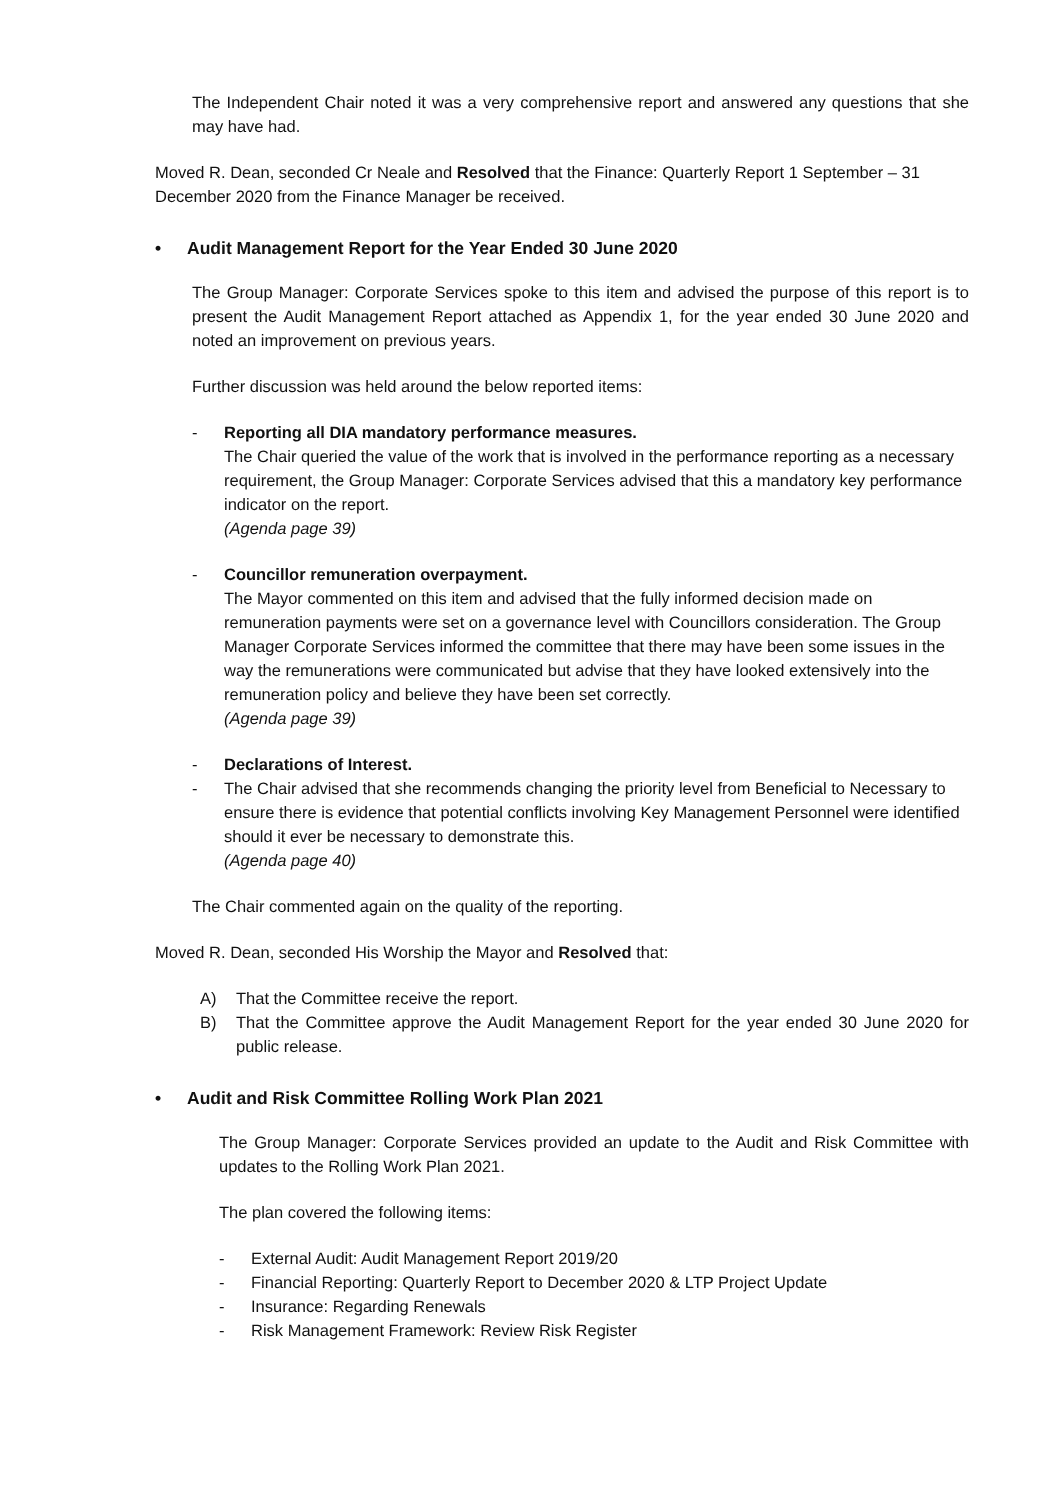The Independent Chair noted it was a very comprehensive report and answered any questions that she may have had.
Moved R. Dean, seconded Cr Neale and Resolved that the Finance: Quarterly Report 1 September – 31 December 2020 from the Finance Manager be received.
• Audit Management Report for the Year Ended 30 June 2020
The Group Manager: Corporate Services spoke to this item and advised the purpose of this report is to present the Audit Management Report attached as Appendix 1, for the year ended 30 June 2020 and noted an improvement on previous years.
Further discussion was held around the below reported items:
- Reporting all DIA mandatory performance measures.
The Chair queried the value of the work that is involved in the performance reporting as a necessary requirement, the Group Manager: Corporate Services advised that this a mandatory key performance indicator on the report.
(Agenda page 39)
- Councillor remuneration overpayment.
The Mayor commented on this item and advised that the fully informed decision made on remuneration payments were set on a governance level with Councillors consideration. The Group Manager Corporate Services informed the committee that there may have been some issues in the way the remunerations were communicated but advise that they have looked extensively into the remuneration policy and believe they have been set correctly.
(Agenda page 39)
- Declarations of Interest.
- The Chair advised that she recommends changing the priority level from Beneficial to Necessary to ensure there is evidence that potential conflicts involving Key Management Personnel were identified should it ever be necessary to demonstrate this.
(Agenda page 40)
The Chair commented again on the quality of the reporting.
Moved R. Dean, seconded His Worship the Mayor and Resolved that:
A) That the Committee receive the report.
B) That the Committee approve the Audit Management Report for the year ended 30 June 2020 for public release.
• Audit and Risk Committee Rolling Work Plan 2021
The Group Manager: Corporate Services provided an update to the Audit and Risk Committee with updates to the Rolling Work Plan 2021.
The plan covered the following items:
- External Audit: Audit Management Report 2019/20
- Financial Reporting: Quarterly Report to December 2020 & LTP Project Update
- Insurance: Regarding Renewals
- Risk Management Framework: Review Risk Register